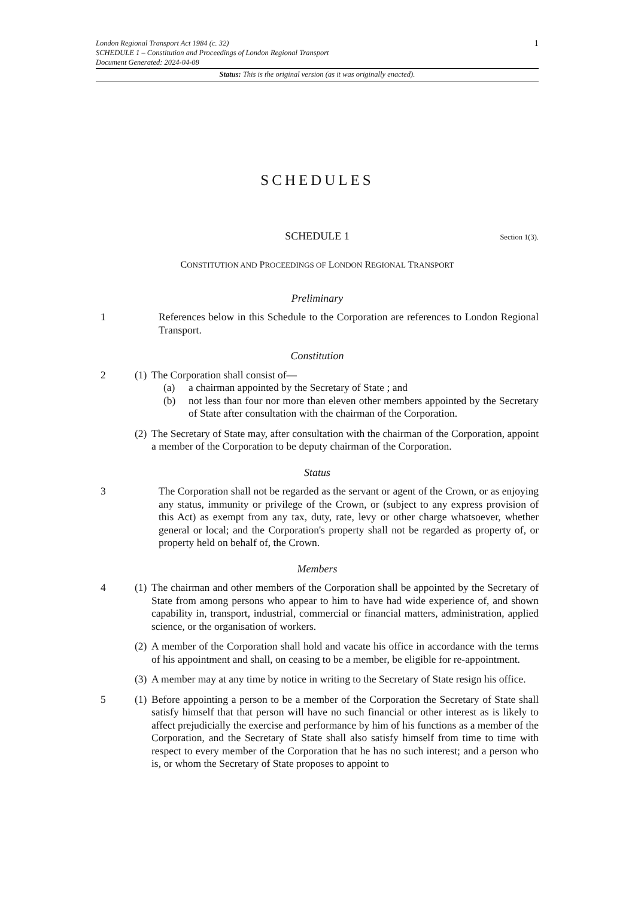1
London Regional Transport Act 1984 (c. 32)
SCHEDULE 1 – Constitution and Proceedings of London Regional Transport
Document Generated: 2024-04-08
Status: This is the original version (as it was originally enacted).
SCHEDULES
SCHEDULE 1 Section 1(3).
CONSTITUTION AND PROCEEDINGS OF LONDON REGIONAL TRANSPORT
Preliminary
1 References below in this Schedule to the Corporation are references to London Regional Transport.
Constitution
2 (1)
The Corporation shall consist of—
(a) a chairman appointed by the Secretary of State ; and
(b) not less than four nor more than eleven other members appointed by the Secretary of State after consultation with the chairman of the Corporation.
(2)
The Secretary of State may, after consultation with the chairman of the Corporation, appoint a member of the Corporation to be deputy chairman of the Corporation.
Status
3 The Corporation shall not be regarded as the servant or agent of the Crown, or as enjoying any status, immunity or privilege of the Crown, or (subject to any express provision of this Act) as exempt from any tax, duty, rate, levy or other charge whatsoever, whether general or local; and the Corporation's property shall not be regarded as property of, or property held on behalf of, the Crown.
Members
4 (1)
The chairman and other members of the Corporation shall be appointed by the Secretary of State from among persons who appear to him to have had wide experience of, and shown capability in, transport, industrial, commercial or financial matters, administration, applied science, or the organisation of workers.
(2)
A member of the Corporation shall hold and vacate his office in accordance with the terms of his appointment and shall, on ceasing to be a member, be eligible for re-appointment.
(3)
A member may at any time by notice in writing to the Secretary of State resign his office.
5 (1)
Before appointing a person to be a member of the Corporation the Secretary of State shall satisfy himself that that person will have no such financial or other interest as is likely to affect prejudicially the exercise and performance by him of his functions as a member of the Corporation, and the Secretary of State shall also satisfy himself from time to time with respect to every member of the Corporation that he has no such interest; and a person who is, or whom the Secretary of State proposes to appoint to